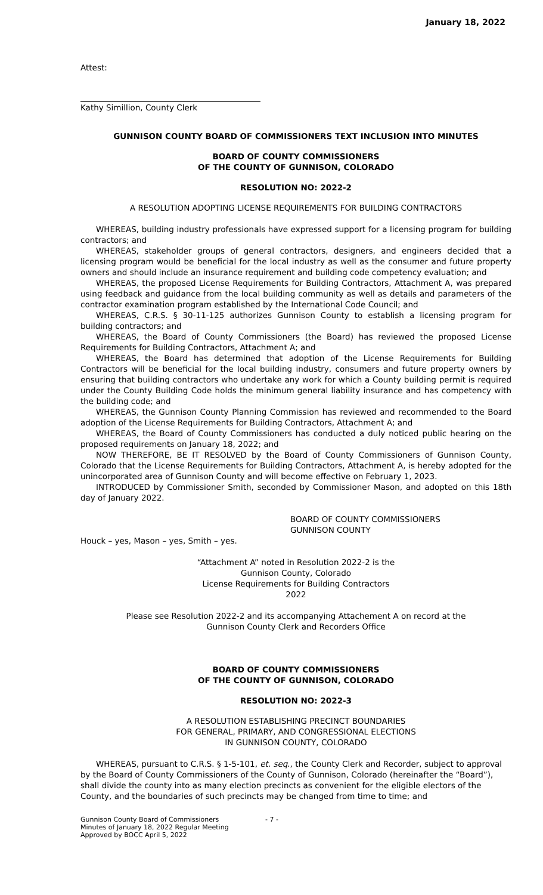January 18, 2022
Attest:
Kathy Simillion, County Clerk
GUNNISON COUNTY BOARD OF COMMISSIONERS TEXT INCLUSION INTO MINUTES
BOARD OF COUNTY COMMISSIONERS
OF THE COUNTY OF GUNNISON, COLORADO
RESOLUTION NO: 2022-2
A RESOLUTION ADOPTING LICENSE REQUIREMENTS FOR BUILDING CONTRACTORS
WHEREAS, building industry professionals have expressed support for a licensing program for building contractors; and
WHEREAS, stakeholder groups of general contractors, designers, and engineers decided that a licensing program would be beneficial for the local industry as well as the consumer and future property owners and should include an insurance requirement and building code competency evaluation; and
WHEREAS, the proposed License Requirements for Building Contractors, Attachment A, was prepared using feedback and guidance from the local building community as well as details and parameters of the contractor examination program established by the International Code Council; and
WHEREAS, C.R.S. § 30-11-125 authorizes Gunnison County to establish a licensing program for building contractors; and
WHEREAS, the Board of County Commissioners (the Board) has reviewed the proposed License Requirements for Building Contractors, Attachment A; and
WHEREAS, the Board has determined that adoption of the License Requirements for Building Contractors will be beneficial for the local building industry, consumers and future property owners by ensuring that building contractors who undertake any work for which a County building permit is required under the County Building Code holds the minimum general liability insurance and has competency with the building code; and
WHEREAS, the Gunnison County Planning Commission has reviewed and recommended to the Board adoption of the License Requirements for Building Contractors, Attachment A; and
WHEREAS, the Board of County Commissioners has conducted a duly noticed public hearing on the proposed requirements on January 18, 2022; and
NOW THEREFORE, BE IT RESOLVED by the Board of County Commissioners of Gunnison County, Colorado that the License Requirements for Building Contractors, Attachment A, is hereby adopted for the unincorporated area of Gunnison County and will become effective on February 1, 2023.
INTRODUCED by Commissioner Smith, seconded by Commissioner Mason, and adopted on this 18th day of January 2022.
BOARD OF COUNTY COMMISSIONERS
GUNNISON COUNTY
Houck – yes, Mason – yes, Smith – yes.
“Attachment A” noted in Resolution 2022-2 is the
Gunnison County, Colorado
License Requirements for Building Contractors
2022
Please see Resolution 2022-2 and its accompanying Attachement A on record at the
Gunnison County Clerk and Recorders Office
BOARD OF COUNTY COMMISSIONERS
OF THE COUNTY OF GUNNISON, COLORADO
RESOLUTION NO: 2022-3
A RESOLUTION ESTABLISHING PRECINCT BOUNDARIES
FOR GENERAL, PRIMARY, AND CONGRESSIONAL ELECTIONS
IN GUNNISON COUNTY, COLORADO
WHEREAS, pursuant to C.R.S. § 1-5-101, et. seq., the County Clerk and Recorder, subject to approval by the Board of County Commissioners of the County of Gunnison, Colorado (hereinafter the “Board”), shall divide the county into as many election precincts as convenient for the eligible electors of the County, and the boundaries of such precincts may be changed from time to time; and
Gunnison County Board of Commissioners
Minutes of January 18, 2022 Regular Meeting
Approved by BOCC April 5, 2022
- 7 -